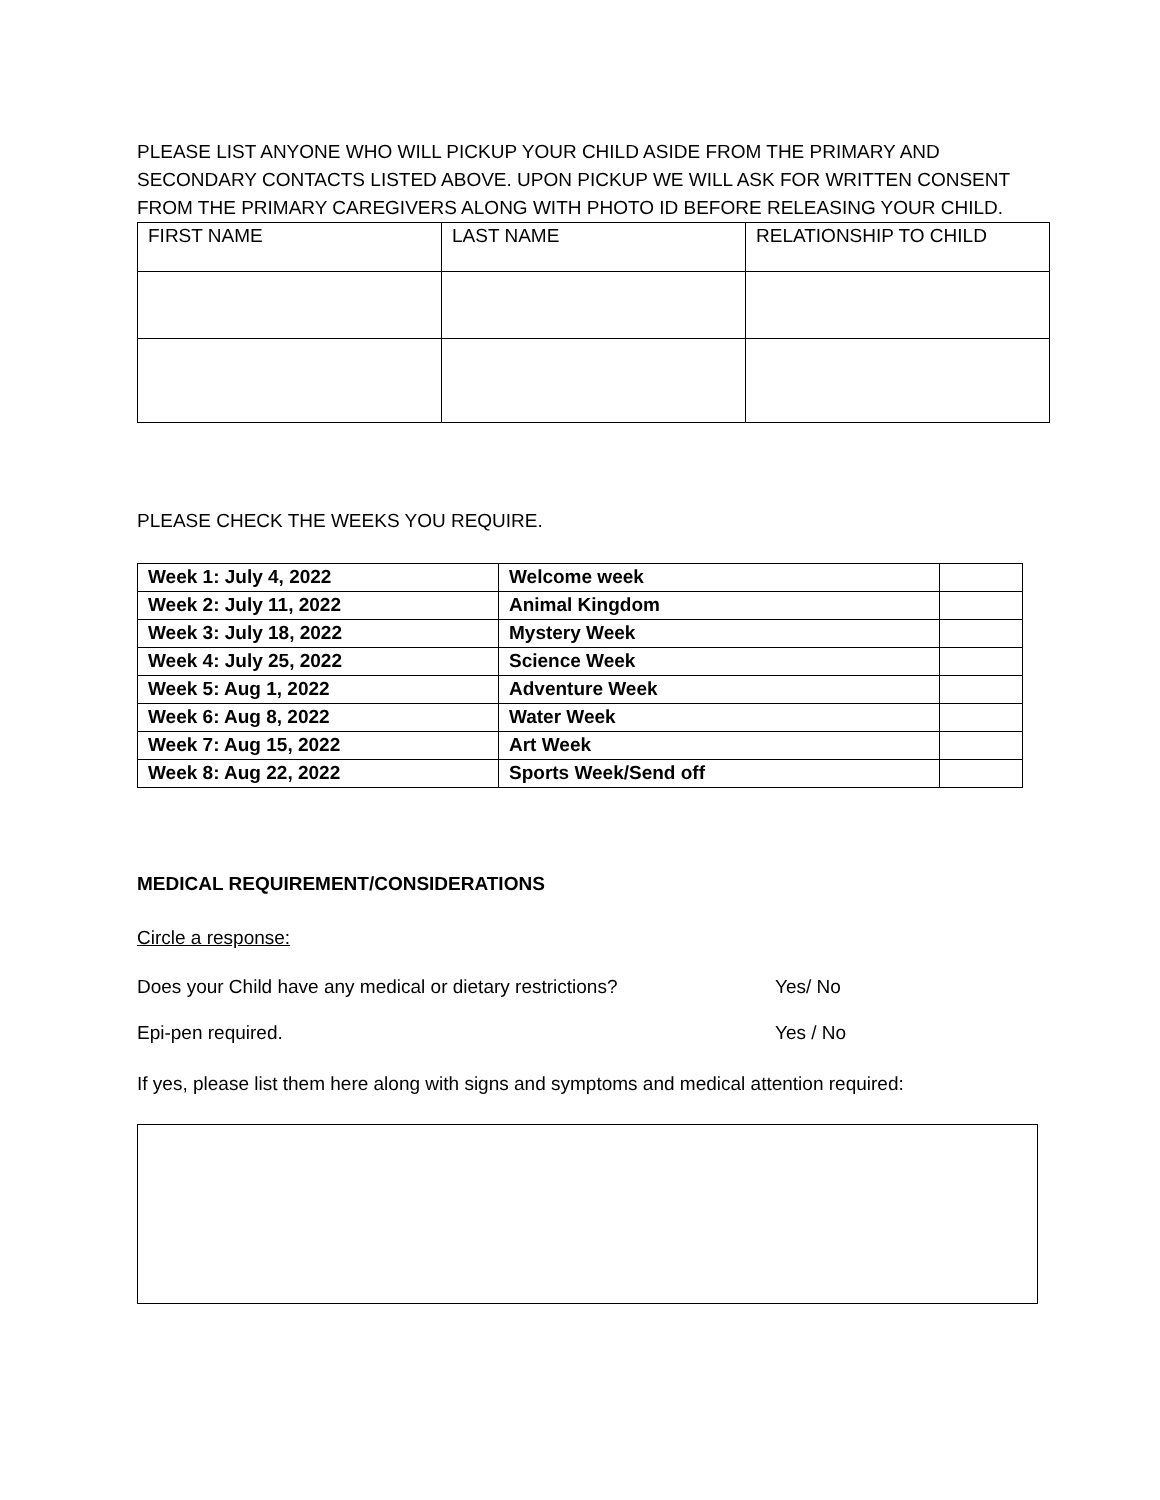PLEASE LIST ANYONE WHO WILL PICKUP YOUR CHILD ASIDE FROM THE PRIMARY AND SECONDARY CONTACTS LISTED ABOVE. UPON PICKUP WE WILL ASK FOR WRITTEN CONSENT FROM THE PRIMARY CAREGIVERS ALONG WITH PHOTO ID BEFORE RELEASING YOUR CHILD.
| FIRST NAME | LAST NAME | RELATIONSHIP TO CHILD |
PLEASE CHECK THE WEEKS YOU REQUIRE.
| Week 1: July 4, 2022 | Welcome week | |
| Week 2: July 11, 2022 | Animal Kingdom | |
| Week 3: July 18, 2022 | Mystery Week | |
| Week 4: July 25, 2022 | Science Week | |
| Week 5: Aug 1, 2022 | Adventure Week | |
| Week 6: Aug 8, 2022 | Water Week | |
| Week 7: Aug 15, 2022 | Art Week | |
| Week 8: Aug 22, 2022 | Sports Week/Send off | |
MEDICAL REQUIREMENT/CONSIDERATIONS
Circle a response:
Does your Child have any medical or dietary restrictions? Yes/ No
Epi-pen required. Yes / No
If yes, please list them here along with signs and symptoms and medical attention required: